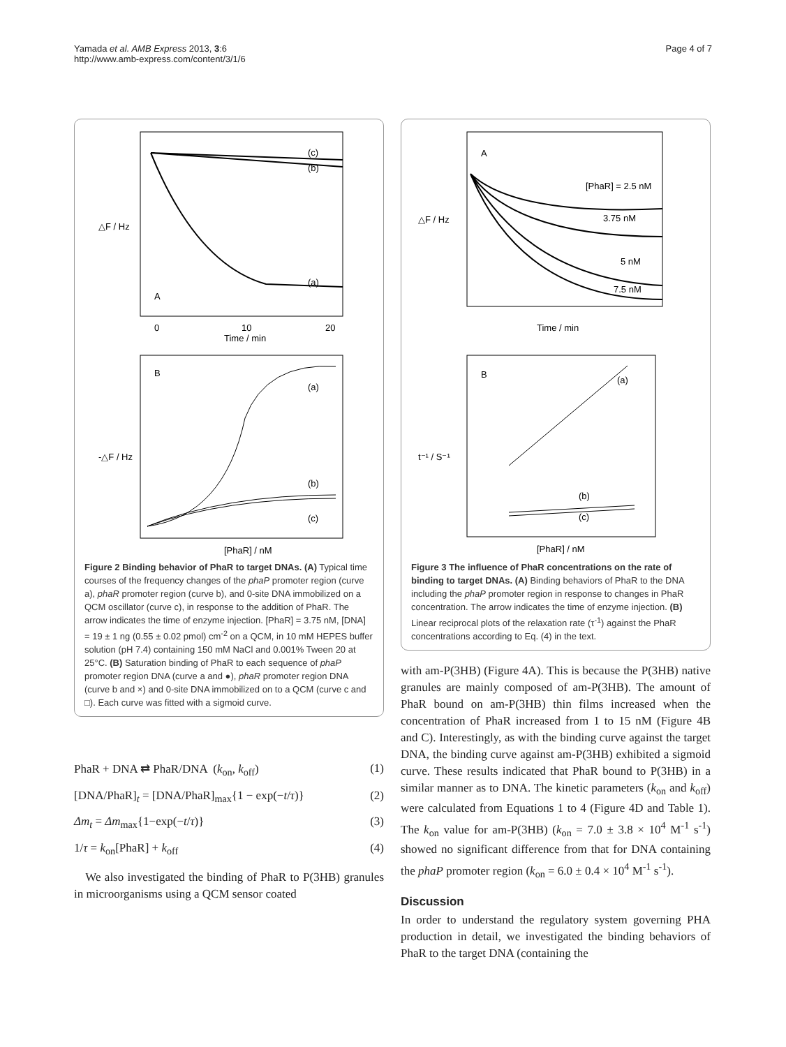Yamada et al. AMB Express 2013, 3:6
http://www.amb-express.com/content/3/1/6
Page 4 of 7
△F / Hz
A
(c)
(b)
(a)
Time / min
0
10
20
B
-△F / Hz
(a)
(b)
(c)
[PhaR] / nM
Figure 2 Binding behavior of PhaR to target DNAs. (A) Typical time courses of the frequency changes of the phaP promoter region (curve a), phaR promoter region (curve b), and 0-site DNA immobilized on a QCM oscillator (curve c), in response to the addition of PhaR. The arrow indicates the time of enzyme injection. [PhaR] = 3.75 nM, [DNA] = 19 ± 1 ng (0.55 ± 0.02 pmol) cm<sup>-2</sup> on a QCM, in 10 mM HEPES buffer solution (pH 7.4) containing 150 mM NaCl and 0.001% Tween 20 at 25°C. (B) Saturation binding of PhaR to each sequence of phaP promoter region DNA (curve a and ●), phaR promoter region DNA (curve b and ×) and 0-site DNA immobilized on to a QCM (curve c and □). Each curve was fitted with a sigmoid curve.
PhaR + DNA ⇄ PhaR/DNA (k<sub>on</sub>, k<sub>off</sub>) (1)
[DNA/PhaR]<sub>t</sub> = [DNA/PhaR]<sub>max</sub>{1 − exp(−t/τ)} (2)
Δm<sub>t</sub> = Δm<sub>max</sub>{1−exp(−t/τ)} (3)
1/τ = k<sub>on</sub>[PhaR] + k<sub>off</sub> (4)
We also investigated the binding of PhaR to P(3HB) granules in microorganisms using a QCM sensor coated
A
△F / Hz
[PhaR] = 2.5 nM
3.75 nM
5 nM
7.5 nM
Time / min
B
t⁻¹ / S⁻¹
(a)
(b)
(c)
[PhaR] / nM
Figure 3 The influence of PhaR concentrations on the rate of binding to target DNAs. (A) Binding behaviors of PhaR to the DNA including the phaP promoter region in response to changes in PhaR concentration. The arrow indicates the time of enzyme injection. (B) Linear reciprocal plots of the relaxation rate (τ<sup>-1</sup>) against the PhaR concentrations according to Eq. (4) in the text.
with am-P(3HB) (Figure 4A). This is because the P(3HB) native granules are mainly composed of am-P(3HB). The amount of PhaR bound on am-P(3HB) thin films increased when the concentration of PhaR increased from 1 to 15 nM (Figure 4B and C). Interestingly, as with the binding curve against the target DNA, the binding curve against am-P(3HB) exhibited a sigmoid curve. These results indicated that PhaR bound to P(3HB) in a similar manner as to DNA. The kinetic parameters (k<sub>on</sub> and k<sub>off</sub>) were calculated from Equations 1 to 4 (Figure 4D and Table 1). The k<sub>on</sub> value for am-P(3HB) (k<sub>on</sub> = 7.0 ± 3.8 × 10<sup>4</sup> M<sup>-1</sup> s<sup>-1</sup>) showed no significant difference from that for DNA containing the phaP promoter region (k<sub>on</sub> = 6.0 ± 0.4 × 10<sup>4</sup> M<sup>-1</sup> s<sup>-1</sup>).
Discussion
In order to understand the regulatory system governing PHA production in detail, we investigated the binding behaviors of PhaR to the target DNA (containing the